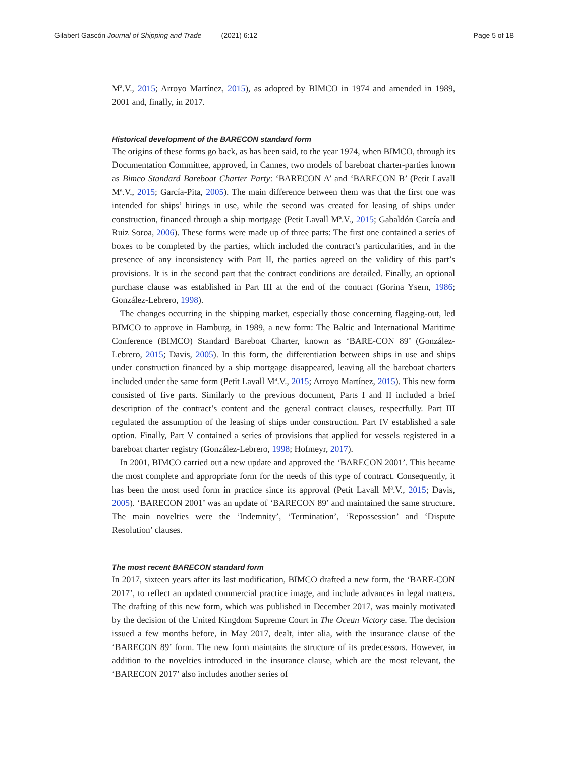Gilabert Gascón Journal of Shipping and Trade (2021) 6:12 Page 5 of 18
Mª.V., 2015; Arroyo Martínez, 2015), as adopted by BIMCO in 1974 and amended in 1989, 2001 and, finally, in 2017.
Historical development of the BARECON standard form
The origins of these forms go back, as has been said, to the year 1974, when BIMCO, through its Documentation Committee, approved, in Cannes, two models of bareboat charter-parties known as Bimco Standard Bareboat Charter Party: ‘BARECON A’ and ‘BARECON B’ (Petit Lavall Mª.V., 2015; García-Pita, 2005). The main difference between them was that the first one was intended for ships’ hirings in use, while the second was created for leasing of ships under construction, financed through a ship mortgage (Petit Lavall Mª.V., 2015; Gabaldón García and Ruiz Soroa, 2006). These forms were made up of three parts: The first one contained a series of boxes to be completed by the parties, which included the contract’s particularities, and in the presence of any inconsistency with Part II, the parties agreed on the validity of this part’s provisions. It is in the second part that the contract conditions are detailed. Finally, an optional purchase clause was established in Part III at the end of the contract (Gorina Ysern, 1986; González-Lebrero, 1998).
The changes occurring in the shipping market, especially those concerning flagging-out, led BIMCO to approve in Hamburg, in 1989, a new form: The Baltic and International Maritime Conference (BIMCO) Standard Bareboat Charter, known as ‘BARE-CON 89’ (González-Lebrero, 2015; Davis, 2005). In this form, the differentiation between ships in use and ships under construction financed by a ship mortgage disappeared, leaving all the bareboat charters included under the same form (Petit Lavall Mª.V., 2015; Arroyo Martínez, 2015). This new form consisted of five parts. Similarly to the previous document, Parts I and II included a brief description of the contract’s content and the general contract clauses, respectfully. Part III regulated the assumption of the leasing of ships under construction. Part IV established a sale option. Finally, Part V contained a series of provisions that applied for vessels registered in a bareboat charter registry (González-Lebrero, 1998; Hofmeyr, 2017).
In 2001, BIMCO carried out a new update and approved the ‘BARECON 2001’. This became the most complete and appropriate form for the needs of this type of contract. Consequently, it has been the most used form in practice since its approval (Petit Lavall Mª.V., 2015; Davis, 2005). ‘BARECON 2001’ was an update of ‘BARECON 89’ and maintained the same structure. The main novelties were the ‘Indemnity’, ‘Termination’, ‘Repossession’ and ‘Dispute Resolution’ clauses.
The most recent BARECON standard form
In 2017, sixteen years after its last modification, BIMCO drafted a new form, the ‘BARE-CON 2017’, to reflect an updated commercial practice image, and include advances in legal matters. The drafting of this new form, which was published in December 2017, was mainly motivated by the decision of the United Kingdom Supreme Court in The Ocean Victory case. The decision issued a few months before, in May 2017, dealt, inter alia, with the insurance clause of the ‘BARECON 89’ form. The new form maintains the structure of its predecessors. However, in addition to the novelties introduced in the insurance clause, which are the most relevant, the ‘BARECON 2017’ also includes another series of